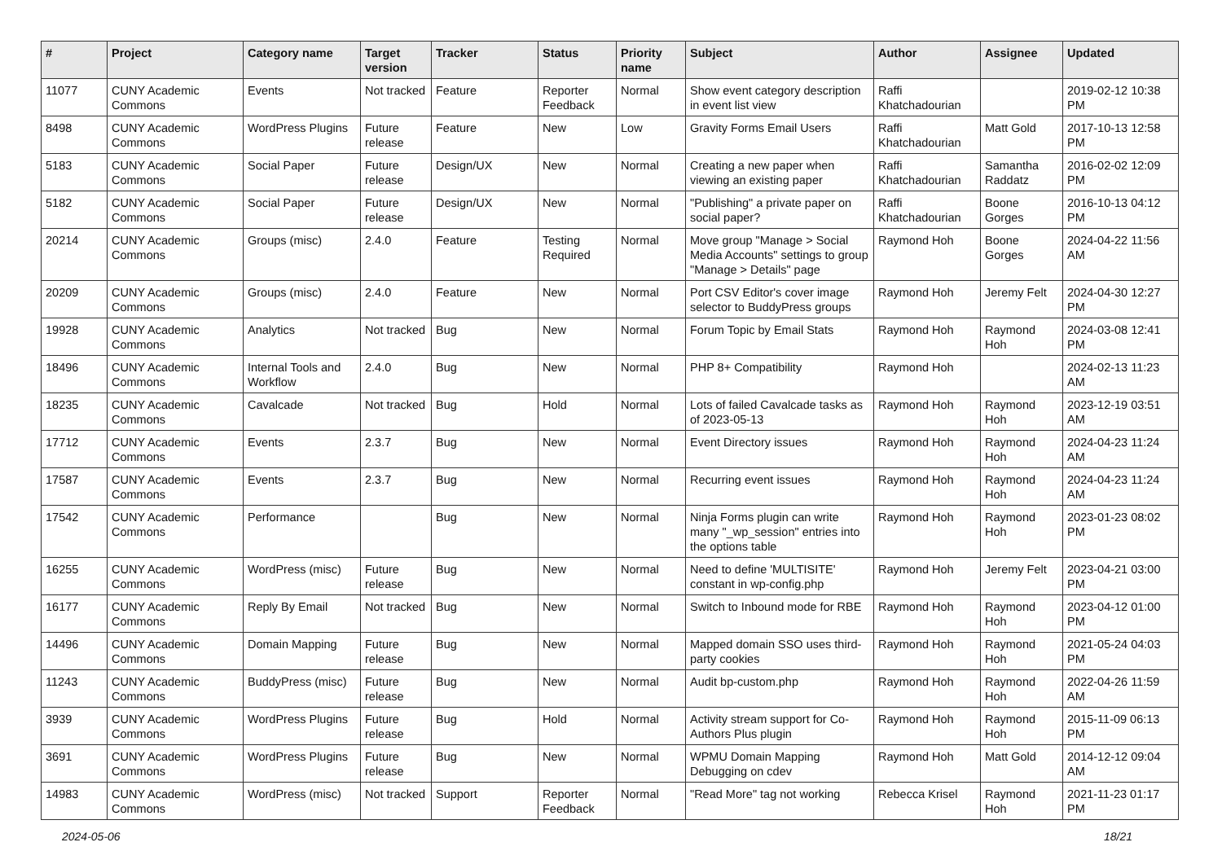| # | Project | Category name | Target version | Tracker | Status | Priority name | Subject | Author | Assignee | Updated |
| --- | --- | --- | --- | --- | --- | --- | --- | --- | --- | --- |
| 11077 | CUNY Academic Commons | Events | Not tracked | Feature | Reporter Feedback | Normal | Show event category description in event list view | Raffi Khatchadourian | | 2019-02-12 10:38 PM |
| 8498 | CUNY Academic Commons | WordPress Plugins | Future release | Feature | New | Low | Gravity Forms Email Users | Raffi Khatchadourian | Matt Gold | 2017-10-13 12:58 PM |
| 5183 | CUNY Academic Commons | Social Paper | Future release | Design/UX | New | Normal | Creating a new paper when viewing an existing paper | Raffi Khatchadourian | Samantha Raddatz | 2016-02-02 12:09 PM |
| 5182 | CUNY Academic Commons | Social Paper | Future release | Design/UX | New | Normal | "Publishing" a private paper on social paper? | Raffi Khatchadourian | Boone Gorges | 2016-10-13 04:12 PM |
| 20214 | CUNY Academic Commons | Groups (misc) | 2.4.0 | Feature | Testing Required | Normal | Move group "Manage > Social Media Accounts" settings to group "Manage > Details" page | Raymond Hoh | Boone Gorges | 2024-04-22 11:56 AM |
| 20209 | CUNY Academic Commons | Groups (misc) | 2.4.0 | Feature | New | Normal | Port CSV Editor's cover image selector to BuddyPress groups | Raymond Hoh | Jeremy Felt | 2024-04-30 12:27 PM |
| 19928 | CUNY Academic Commons | Analytics | Not tracked | Bug | New | Normal | Forum Topic by Email Stats | Raymond Hoh | Raymond Hoh | 2024-03-08 12:41 PM |
| 18496 | CUNY Academic Commons | Internal Tools and Workflow | 2.4.0 | Bug | New | Normal | PHP 8+ Compatibility | Raymond Hoh | | 2024-02-13 11:23 AM |
| 18235 | CUNY Academic Commons | Cavalcade | Not tracked | Bug | Hold | Normal | Lots of failed Cavalcade tasks as of 2023-05-13 | Raymond Hoh | Raymond Hoh | 2023-12-19 03:51 AM |
| 17712 | CUNY Academic Commons | Events | 2.3.7 | Bug | New | Normal | Event Directory issues | Raymond Hoh | Raymond Hoh | 2024-04-23 11:24 AM |
| 17587 | CUNY Academic Commons | Events | 2.3.7 | Bug | New | Normal | Recurring event issues | Raymond Hoh | Raymond Hoh | 2024-04-23 11:24 AM |
| 17542 | CUNY Academic Commons | Performance | | Bug | New | Normal | Ninja Forms plugin can write many "_wp_session" entries into the options table | Raymond Hoh | Raymond Hoh | 2023-01-23 08:02 PM |
| 16255 | CUNY Academic Commons | WordPress (misc) | Future release | Bug | New | Normal | Need to define 'MULTISITE' constant in wp-config.php | Raymond Hoh | Jeremy Felt | 2023-04-21 03:00 PM |
| 16177 | CUNY Academic Commons | Reply By Email | Not tracked | Bug | New | Normal | Switch to Inbound mode for RBE | Raymond Hoh | Raymond Hoh | 2023-04-12 01:00 PM |
| 14496 | CUNY Academic Commons | Domain Mapping | Future release | Bug | New | Normal | Mapped domain SSO uses third-party cookies | Raymond Hoh | Raymond Hoh | 2021-05-24 04:03 PM |
| 11243 | CUNY Academic Commons | BuddyPress (misc) | Future release | Bug | New | Normal | Audit bp-custom.php | Raymond Hoh | Raymond Hoh | 2022-04-26 11:59 AM |
| 3939 | CUNY Academic Commons | WordPress Plugins | Future release | Bug | Hold | Normal | Activity stream support for Co-Authors Plus plugin | Raymond Hoh | Raymond Hoh | 2015-11-09 06:13 PM |
| 3691 | CUNY Academic Commons | WordPress Plugins | Future release | Bug | New | Normal | WPMU Domain Mapping Debugging on cdev | Raymond Hoh | Matt Gold | 2014-12-12 09:04 AM |
| 14983 | CUNY Academic Commons | WordPress (misc) | Not tracked | Support | Reporter Feedback | Normal | "Read More" tag not working | Rebecca Krisel | Raymond Hoh | 2021-11-23 01:17 PM |
2024-05-06 18/21